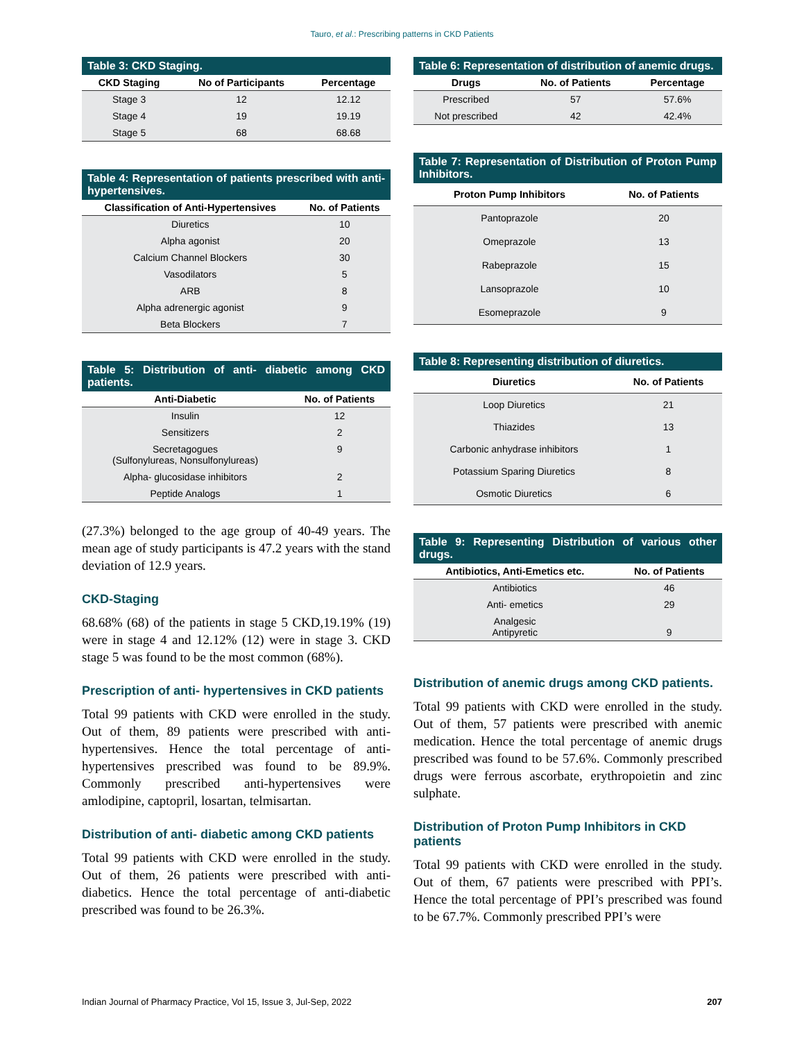Tauro, et al.: Prescribing patterns in CKD Patients
Table 3: CKD Staging.
| CKD Staging | No of Participants | Percentage |
| --- | --- | --- |
| Stage 3 | 12 | 12.12 |
| Stage 4 | 19 | 19.19 |
| Stage 5 | 68 | 68.68 |
Table 4: Representation of patients prescribed with anti-hypertensives.
| Classification of Anti-Hypertensives | No. of Patients |
| --- | --- |
| Diuretics | 10 |
| Alpha agonist | 20 |
| Calcium Channel Blockers | 30 |
| Vasodilators | 5 |
| ARB | 8 |
| Alpha adrenergic agonist | 9 |
| Beta Blockers | 7 |
Table 5: Distribution of anti- diabetic among CKD patients.
| Anti-Diabetic | No. of Patients |
| --- | --- |
| Insulin | 12 |
| Sensitizers | 2 |
| Secretagogues (Sulfonylureas, Nonsulfonylureas) | 9 |
| Alpha- glucosidase inhibitors | 2 |
| Peptide Analogs | 1 |
(27.3%) belonged to the age group of 40-49 years. The mean age of study participants is 47.2 years with the stand deviation of 12.9 years.
CKD-Staging
68.68% (68) of the patients in stage 5 CKD,19.19% (19) were in stage 4 and 12.12% (12) were in stage 3. CKD stage 5 was found to be the most common (68%).
Prescription of anti- hypertensives in CKD patients
Total 99 patients with CKD were enrolled in the study. Out of them, 89 patients were prescribed with anti-hypertensives. Hence the total percentage of anti- hypertensives prescribed was found to be 89.9%. Commonly prescribed anti-hypertensives were amlodipine, captopril, losartan, telmisartan.
Distribution of anti- diabetic among CKD patients
Total 99 patients with CKD were enrolled in the study. Out of them, 26 patients were prescribed with anti-diabetics. Hence the total percentage of anti-diabetic prescribed was found to be 26.3%.
Table 6: Representation of distribution of anemic drugs.
| Drugs | No. of Patients | Percentage |
| --- | --- | --- |
| Prescribed | 57 | 57.6% |
| Not prescribed | 42 | 42.4% |
Table 7: Representation of Distribution of Proton Pump Inhibitors.
| Proton Pump Inhibitors | No. of Patients |
| --- | --- |
| Pantoprazole | 20 |
| Omeprazole | 13 |
| Rabeprazole | 15 |
| Lansoprazole | 10 |
| Esomeprazole | 9 |
Table 8: Representing distribution of diuretics.
| Diuretics | No. of Patients |
| --- | --- |
| Loop Diuretics | 21 |
| Thiazides | 13 |
| Carbonic anhydrase inhibitors | 1 |
| Potassium Sparing Diuretics | 8 |
| Osmotic Diuretics | 6 |
Table 9: Representing Distribution of various other drugs.
| Antibiotics, Anti-Emetics etc. | No. of Patients |
| --- | --- |
| Antibiotics | 46 |
| Anti- emetics | 29 |
| Analgesic Antipyretic | 9 |
Distribution of anemic drugs among CKD patients.
Total 99 patients with CKD were enrolled in the study. Out of them, 57 patients were prescribed with anemic medication. Hence the total percentage of anemic drugs prescribed was found to be 57.6%. Commonly prescribed drugs were ferrous ascorbate, erythropoietin and zinc sulphate.
Distribution of Proton Pump Inhibitors in CKD patients
Total 99 patients with CKD were enrolled in the study. Out of them, 67 patients were prescribed with PPI’s. Hence the total percentage of PPI’s prescribed was found to be 67.7%. Commonly prescribed PPI’s were
Indian Journal of Pharmacy Practice, Vol 15, Issue 3, Jul-Sep, 2022 207